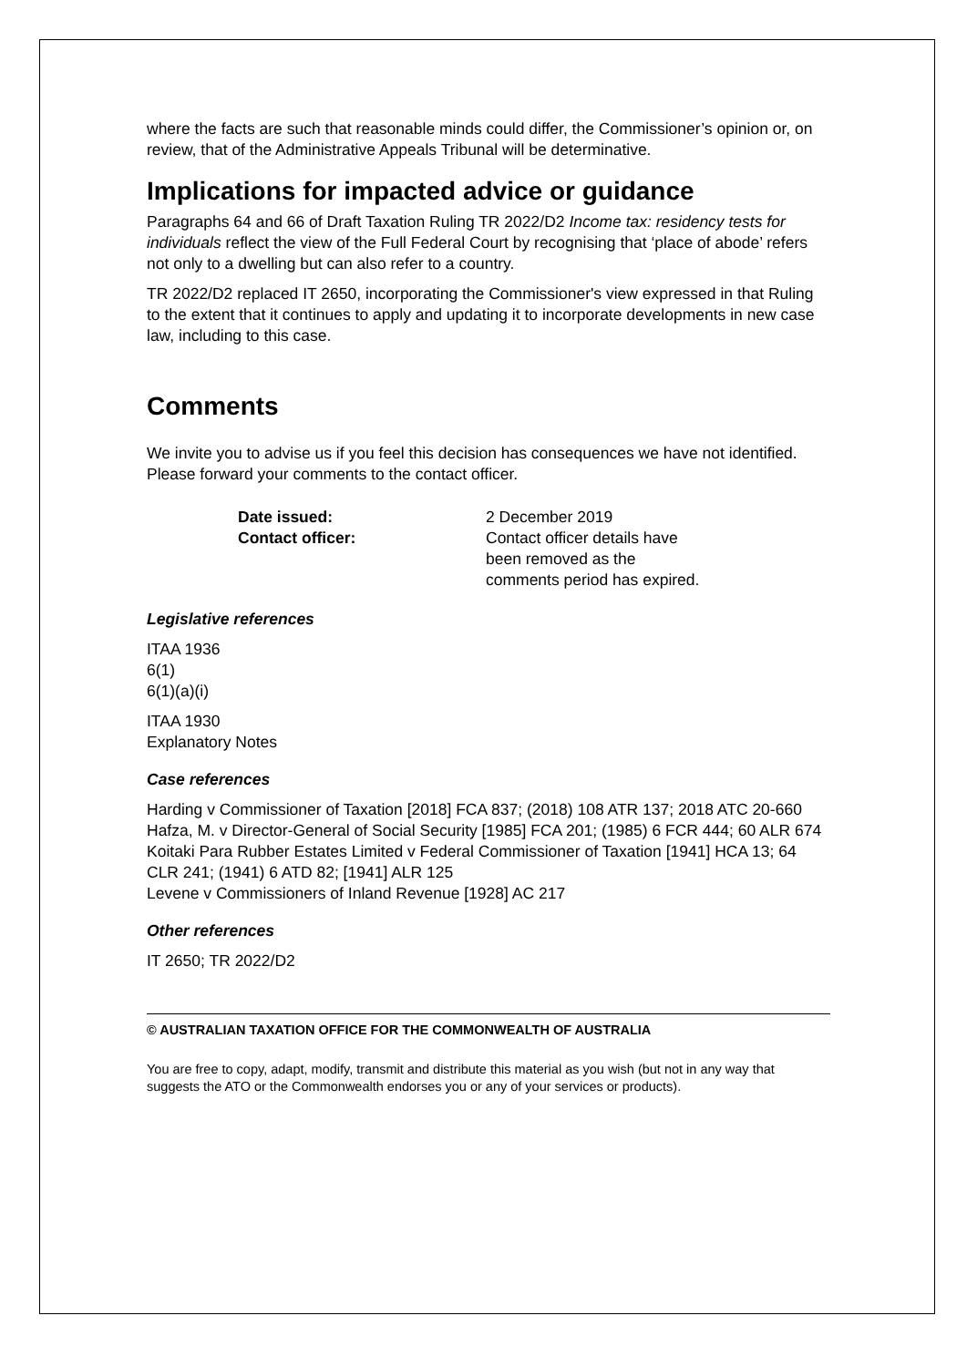where the facts are such that reasonable minds could differ, the Commissioner’s opinion or, on review, that of the Administrative Appeals Tribunal will be determinative.
Implications for impacted advice or guidance
Paragraphs 64 and 66 of Draft Taxation Ruling TR 2022/D2 Income tax: residency tests for individuals reflect the view of the Full Federal Court by recognising that ‘place of abode’ refers not only to a dwelling but can also refer to a country.
TR 2022/D2 replaced IT 2650, incorporating the Commissioner's view expressed in that Ruling to the extent that it continues to apply and updating it to incorporate developments in new case law, including to this case.
Comments
We invite you to advise us if you feel this decision has consequences we have not identified. Please forward your comments to the contact officer.
| Date issued: | 2 December 2019 |
| Contact officer: | Contact officer details have been removed as the comments period has expired. |
Legislative references
ITAA 1936
6(1)
6(1)(a)(i)
ITAA 1930
Explanatory Notes
Case references
Harding v Commissioner of Taxation [2018] FCA 837; (2018) 108 ATR 137; 2018 ATC 20-660
Hafza, M. v Director-General of Social Security [1985] FCA 201; (1985) 6 FCR 444; 60 ALR 674
Koitaki Para Rubber Estates Limited v Federal Commissioner of Taxation [1941] HCA 13; 64 CLR 241; (1941) 6 ATD 82; [1941] ALR 125
Levene v Commissioners of Inland Revenue [1928] AC 217
Other references
IT 2650; TR 2022/D2
© AUSTRALIAN TAXATION OFFICE FOR THE COMMONWEALTH OF AUSTRALIA
You are free to copy, adapt, modify, transmit and distribute this material as you wish (but not in any way that suggests the ATO or the Commonwealth endorses you or any of your services or products).